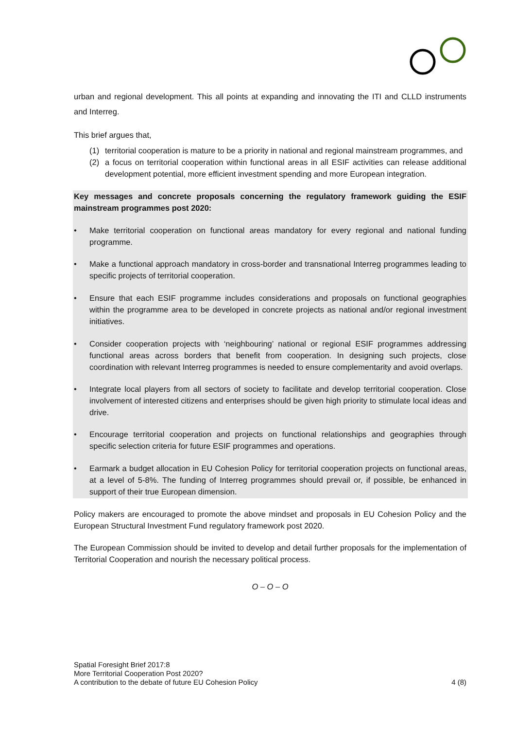urban and regional development. This all points at expanding and innovating the ITI and CLLD instruments and Interreg.
This brief argues that,
(1) territorial cooperation is mature to be a priority in national and regional mainstream programmes, and
(2) a focus on territorial cooperation within functional areas in all ESIF activities can release additional development potential, more efficient investment spending and more European integration.
Key messages and concrete proposals concerning the regulatory framework guiding the ESIF mainstream programmes post 2020:
• Make territorial cooperation on functional areas mandatory for every regional and national funding programme.
• Make a functional approach mandatory in cross-border and transnational Interreg programmes leading to specific projects of territorial cooperation.
• Ensure that each ESIF programme includes considerations and proposals on functional geographies within the programme area to be developed in concrete projects as national and/or regional investment initiatives.
• Consider cooperation projects with ‘neighbouring’ national or regional ESIF programmes addressing functional areas across borders that benefit from cooperation. In designing such projects, close coordination with relevant Interreg programmes is needed to ensure complementarity and avoid overlaps.
• Integrate local players from all sectors of society to facilitate and develop territorial cooperation. Close involvement of interested citizens and enterprises should be given high priority to stimulate local ideas and drive.
• Encourage territorial cooperation and projects on functional relationships and geographies through specific selection criteria for future ESIF programmes and operations.
• Earmark a budget allocation in EU Cohesion Policy for territorial cooperation projects on functional areas, at a level of 5-8%. The funding of Interreg programmes should prevail or, if possible, be enhanced in support of their true European dimension.
Policy makers are encouraged to promote the above mindset and proposals in EU Cohesion Policy and the European Structural Investment Fund regulatory framework post 2020.
The European Commission should be invited to develop and detail further proposals for the implementation of Territorial Cooperation and nourish the necessary political process.
O – O – O
Spatial Foresight Brief 2017:8
More Territorial Cooperation Post 2020?
A contribution to the debate of future EU Cohesion Policy
4 (8)